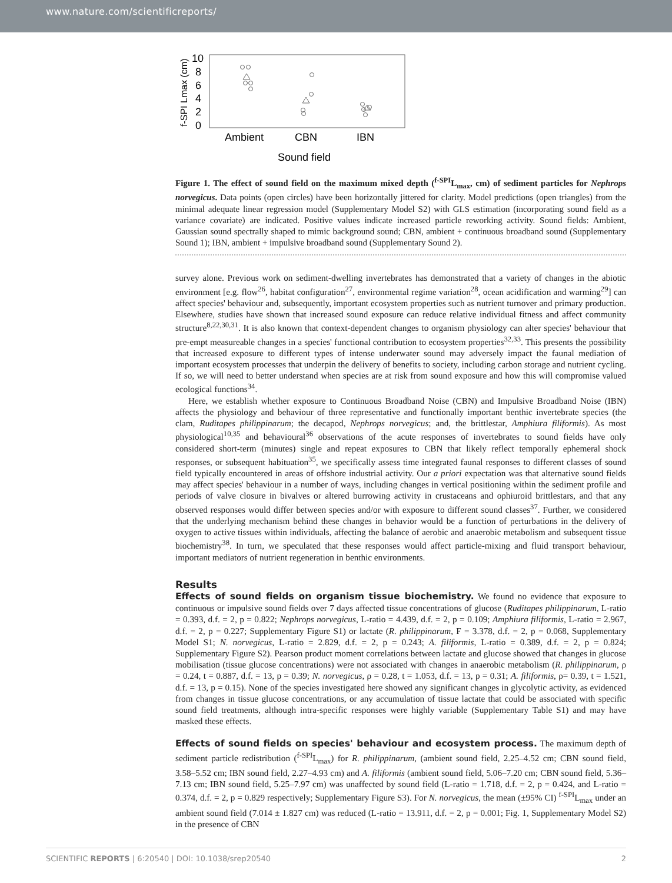www.nature.com/scientificreports/
10
8
6
4
2
0
f-SPI Lmax (cm)
Ambient
CBN
IBN
Sound field
Figure 1. The effect of sound field on the maximum mixed depth (<sup>f-SPI</sup>L<sub>max</sub>, cm) of sediment particles for Nephrops norvegicus. Data points (open circles) have been horizontally jittered for clarity. Model predictions (open triangles) from the minimal adequate linear regression model (Supplementary Model S2) with GLS estimation (incorporating sound field as a variance covariate) are indicated. Positive values indicate increased particle reworking activity. Sound fields: Ambient, Gaussian sound spectrally shaped to mimic background sound; CBN, ambient + continuous broadband sound (Supplementary Sound 1); IBN, ambient + impulsive broadband sound (Supplementary Sound 2).
survey alone. Previous work on sediment-dwelling invertebrates has demonstrated that a variety of changes in the abiotic environment [e.g. flow<sup>26</sup>, habitat configuration<sup>27</sup>, environmental regime variation<sup>28</sup>, ocean acidification and warming<sup>29</sup>] can affect species' behaviour and, subsequently, important ecosystem properties such as nutrient turnover and primary production. Elsewhere, studies have shown that increased sound exposure can reduce relative individual fitness and affect community structure<sup>8,22,30,31</sup>. It is also known that context-dependent changes to organism physiology can alter species' behaviour that pre-empt measureable changes in a species' functional contribution to ecosystem properties<sup>32,33</sup>. This presents the possibility that increased exposure to different types of intense underwater sound may adversely impact the faunal mediation of important ecosystem processes that underpin the delivery of benefits to society, including carbon storage and nutrient cycling. If so, we will need to better understand when species are at risk from sound exposure and how this will compromise valued ecological functions<sup>34</sup>.
Here, we establish whether exposure to Continuous Broadband Noise (CBN) and Impulsive Broadband Noise (IBN) affects the physiology and behaviour of three representative and functionally important benthic invertebrate species (the clam, Ruditapes philippinarum; the decapod, Nephrops norvegicus; and, the brittlestar, Amphiura filiformis). As most physiological<sup>10,35</sup> and behavioural<sup>36</sup> observations of the acute responses of invertebrates to sound fields have only considered short-term (minutes) single and repeat exposures to CBN that likely reflect temporally ephemeral shock responses, or subsequent habituation<sup>35</sup>, we specifically assess time integrated faunal responses to different classes of sound field typically encountered in areas of offshore industrial activity. Our a priori expectation was that alternative sound fields may affect species' behaviour in a number of ways, including changes in vertical positioning within the sediment profile and periods of valve closure in bivalves or altered burrowing activity in crustaceans and ophiuroid brittlestars, and that any observed responses would differ between species and/or with exposure to different sound classes<sup>37</sup>. Further, we considered that the underlying mechanism behind these changes in behavior would be a function of perturbations in the delivery of oxygen to active tissues within individuals, affecting the balance of aerobic and anaerobic metabolism and subsequent tissue biochemistry<sup>38</sup>. In turn, we speculated that these responses would affect particle-mixing and fluid transport behaviour, important mediators of nutrient regeneration in benthic environments.
Results
Effects of sound fields on organism tissue biochemistry.
We found no evidence that exposure to continuous or impulsive sound fields over 7 days affected tissue concentrations of glucose (Ruditapes philippinarum, L-ratio = 0.393, d.f. = 2, p = 0.822; Nephrops norvegicus, L-ratio = 4.439, d.f. = 2, p = 0.109; Amphiura filiformis, L-ratio = 2.967, d.f. = 2, p = 0.227; Supplementary Figure S1) or lactate (R. philippinarum, F = 3.378, d.f. = 2, p = 0.068, Supplementary Model S1; N. norvegicus, L-ratio = 2.829, d.f. = 2, p = 0.243; A. filiformis, L-ratio = 0.389, d.f. = 2, p = 0.824; Supplementary Figure S2). Pearson product moment correlations between lactate and glucose showed that changes in glucose mobilisation (tissue glucose concentrations) were not associated with changes in anaerobic metabolism (R. philippinarum, ρ = 0.24, t = 0.887, d.f. = 13, p = 0.39; N. norvegicus, ρ = 0.28, t = 1.053, d.f. = 13, p = 0.31; A. filiformis, ρ= 0.39, t = 1.521, d.f. = 13, p = 0.15). None of the species investigated here showed any significant changes in glycolytic activity, as evidenced from changes in tissue glucose concentrations, or any accumulation of tissue lactate that could be associated with specific sound field treatments, although intra-specific responses were highly variable (Supplementary Table S1) and may have masked these effects.
Effects of sound fields on species' behaviour and ecosystem process.
The maximum depth of sediment particle redistribution (<sup>f-SPI</sup>L<sub>max</sub>) for R. philippinarum, (ambient sound field, 2.25–4.52 cm; CBN sound field, 3.58–5.52 cm; IBN sound field, 2.27–4.93 cm) and A. filiformis (ambient sound field, 5.06–7.20 cm; CBN sound field, 5.36–7.13 cm; IBN sound field, 5.25–7.97 cm) was unaffected by sound field (L-ratio = 1.718, d.f. = 2, p = 0.424, and L-ratio = 0.374, d.f. = 2, p = 0.829 respectively; Supplementary Figure S3). For N. norvegicus, the mean (±95% CI) <sup>f-SPI</sup>L<sub>max</sub> under an ambient sound field (7.014 ± 1.827 cm) was reduced (L-ratio = 13.911, d.f. = 2, p = 0.001; Fig. 1, Supplementary Model S2) in the presence of CBN
SCIENTIFIC REPORTS | 6:20540 | DOI: 10.1038/srep20540 2